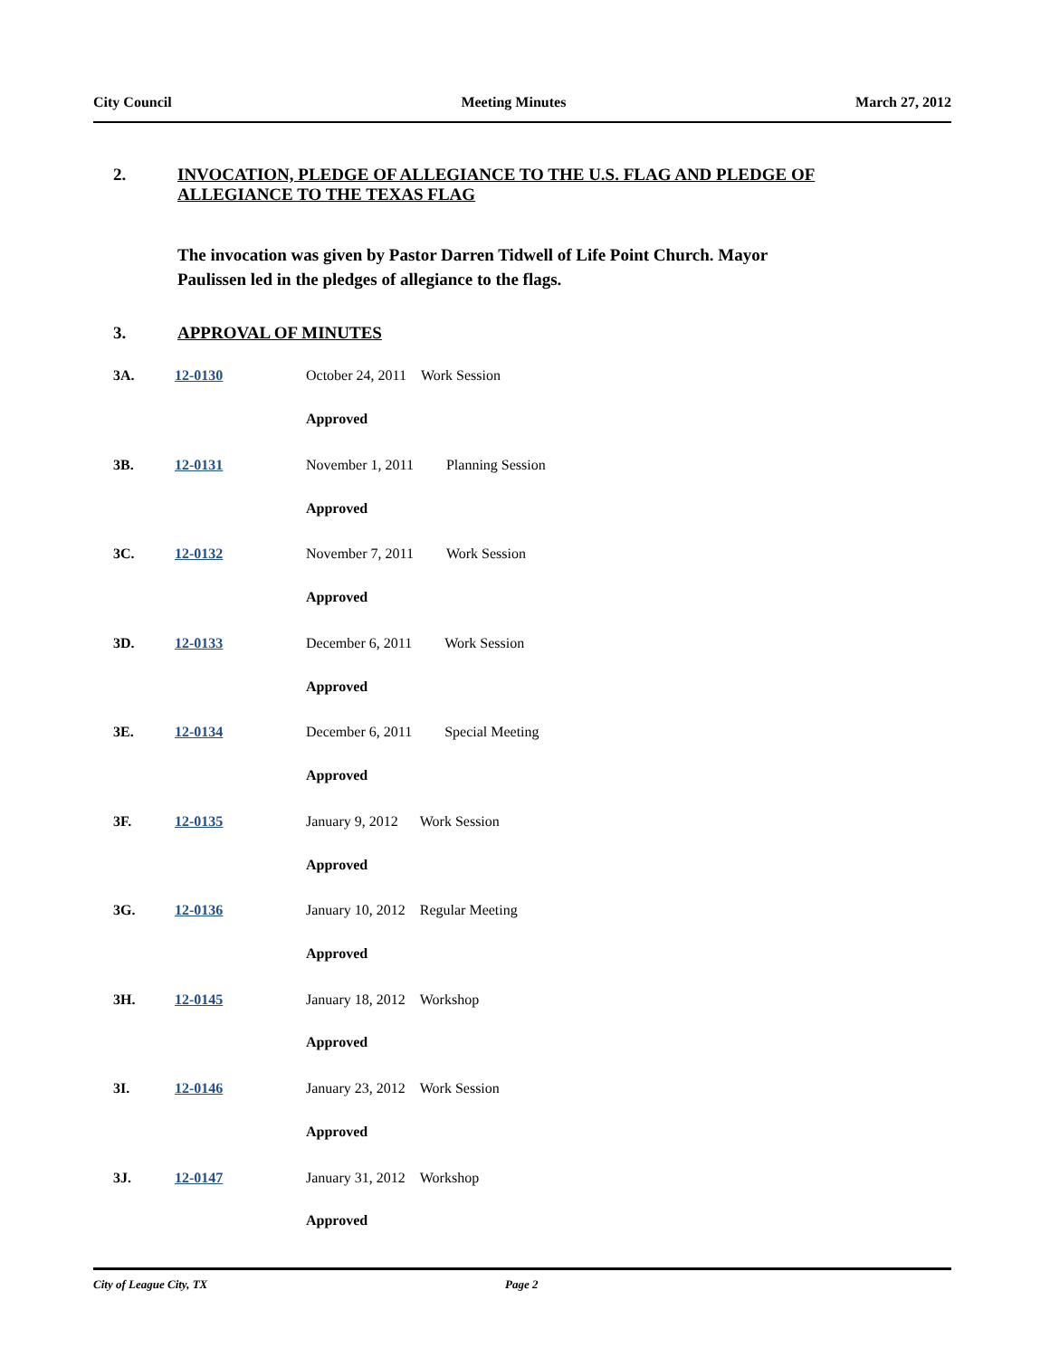City Council Meeting Minutes March 27, 2012
2. INVOCATION, PLEDGE OF ALLEGIANCE TO THE U.S. FLAG AND PLEDGE OF
ALLEGIANCE TO THE TEXAS FLAG
The invocation was given by Pastor Darren Tidwell of Life Point Church. Mayor Paulissen led in the pledges of allegiance to the flags.
3. APPROVAL OF MINUTES
3A. 12-0130 October 24, 2011 Work Session
Approved
3B. 12-0131 November 1, 2011 Planning Session
Approved
3C. 12-0132 November 7, 2011 Work Session
Approved
3D. 12-0133 December 6, 2011 Work Session
Approved
3E. 12-0134 December 6, 2011 Special Meeting
Approved
3F. 12-0135 January 9, 2012 Work Session
Approved
3G. 12-0136 January 10, 2012 Regular Meeting
Approved
3H. 12-0145 January 18, 2012 Workshop
Approved
3I. 12-0146 January 23, 2012 Work Session
Approved
3J. 12-0147 January 31, 2012 Workshop
Approved
City of League City, TX Page 2